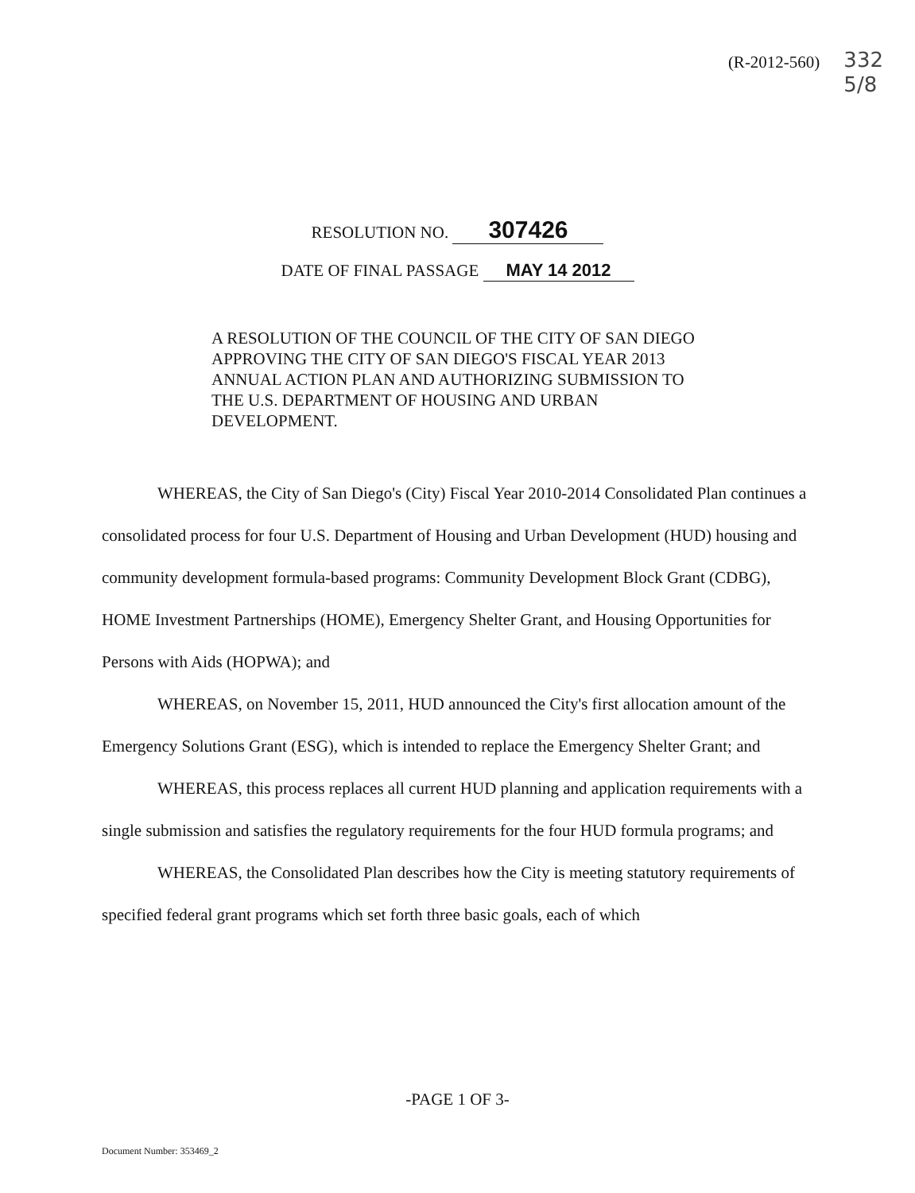(R-2012-560)
332
5/8
RESOLUTION NO. 307426
DATE OF FINAL PASSAGE MAY 14 2012
A RESOLUTION OF THE COUNCIL OF THE CITY OF SAN DIEGO APPROVING THE CITY OF SAN DIEGO'S FISCAL YEAR 2013 ANNUAL ACTION PLAN AND AUTHORIZING SUBMISSION TO THE U.S. DEPARTMENT OF HOUSING AND URBAN DEVELOPMENT.
WHEREAS, the City of San Diego's (City) Fiscal Year 2010-2014 Consolidated Plan continues a consolidated process for four U.S. Department of Housing and Urban Development (HUD) housing and community development formula-based programs: Community Development Block Grant (CDBG), HOME Investment Partnerships (HOME), Emergency Shelter Grant, and Housing Opportunities for Persons with Aids (HOPWA); and
WHEREAS, on November 15, 2011, HUD announced the City's first allocation amount of the Emergency Solutions Grant (ESG), which is intended to replace the Emergency Shelter Grant; and
WHEREAS, this process replaces all current HUD planning and application requirements with a single submission and satisfies the regulatory requirements for the four HUD formula programs; and
WHEREAS, the Consolidated Plan describes how the City is meeting statutory requirements of specified federal grant programs which set forth three basic goals, each of which
-PAGE 1 OF 3-
Document Number: 353469_2